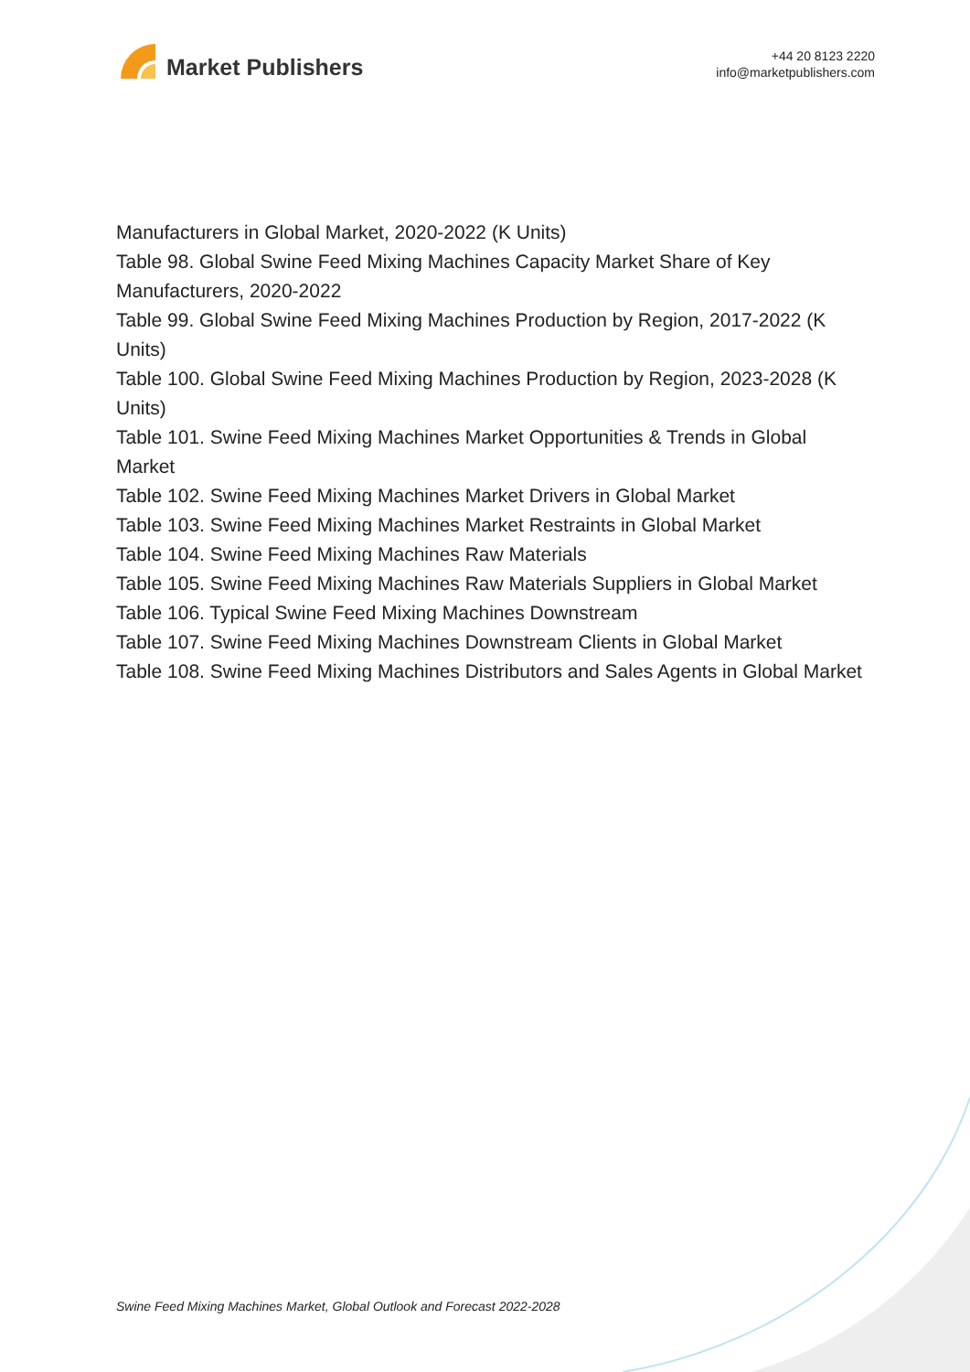Market Publishers
+44 20 8123 2220
info@marketpublishers.com
Manufacturers in Global Market, 2020-2022 (K Units)
Table 98. Global Swine Feed Mixing Machines Capacity Market Share of Key Manufacturers, 2020-2022
Table 99. Global Swine Feed Mixing Machines Production by Region, 2017-2022 (K Units)
Table 100. Global Swine Feed Mixing Machines Production by Region, 2023-2028 (K Units)
Table 101. Swine Feed Mixing Machines Market Opportunities & Trends in Global Market
Table 102. Swine Feed Mixing Machines Market Drivers in Global Market
Table 103. Swine Feed Mixing Machines Market Restraints in Global Market
Table 104. Swine Feed Mixing Machines Raw Materials
Table 105. Swine Feed Mixing Machines Raw Materials Suppliers in Global Market
Table 106. Typical Swine Feed Mixing Machines Downstream
Table 107. Swine Feed Mixing Machines Downstream Clients in Global Market
Table 108. Swine Feed Mixing Machines Distributors and Sales Agents in Global Market
Swine Feed Mixing Machines Market, Global Outlook and Forecast 2022-2028